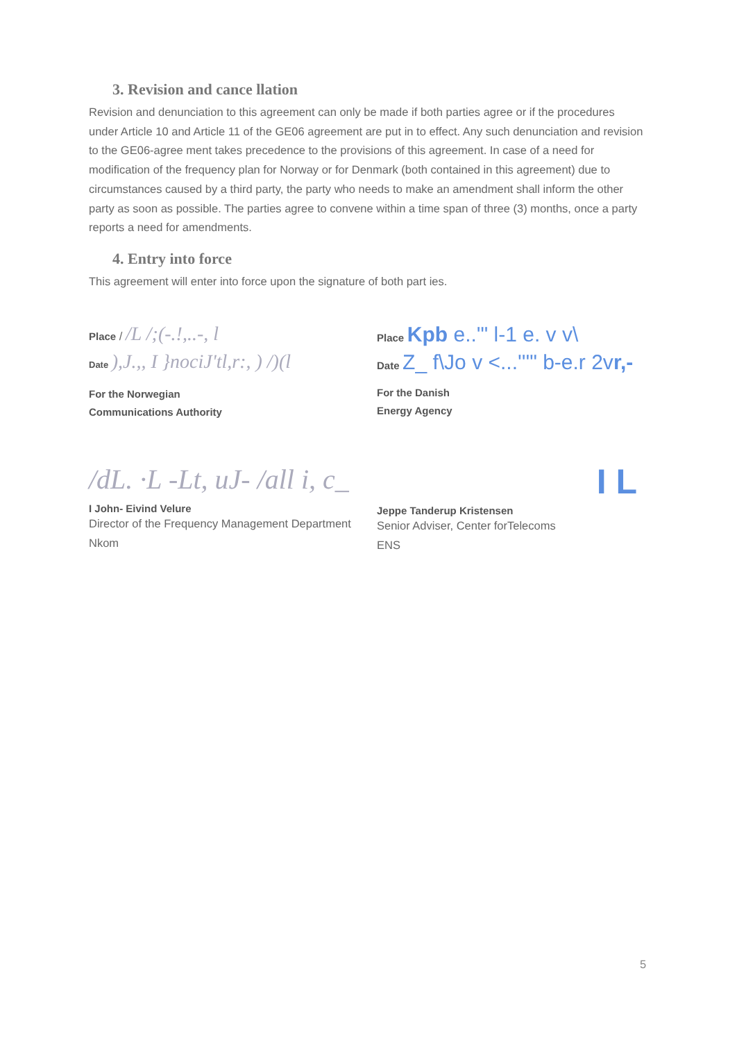3. Revision and cance llation
Revision and denunciation to this agreement can only be made if both parties agree or if the procedures under Article 10 and Article 11 of the GE06 agreement are put in to effect. Any such denunciation and revision to the GE06-agree ment takes precedence to the provisions of this agreement. In case of a need for modification of the frequency plan for Norway or for Denmark (both contained in this agreement) due to circumstances caused by a third party, the party who needs to make an amendment shall inform the other party as soon as possible. The parties agree to convene within a time span of three (3) months, once a party reports a need for amendments.
4. Entry into force
This agreement will enter into force upon the signature of both part ies.
Place / /L /;(-.!,..-, l
Date ),J.,, I }nociJ'tl,r:, ) /)(l
For the Norwegian
Communications Authority
/dL. ·L -Lt, uJ- /all i, c_
I John- Eivind Velure
Director of the Frequency Management Department
Nkom
Place Kpb e..'" l-1 e. v v\
Date Z_ f\Jo v <...'''" b-e.r 2vr,-
For the Danish
Energy Agency
I L
Jeppe Tanderup Kristensen
Senior Adviser, Center forTelecoms
ENS
5